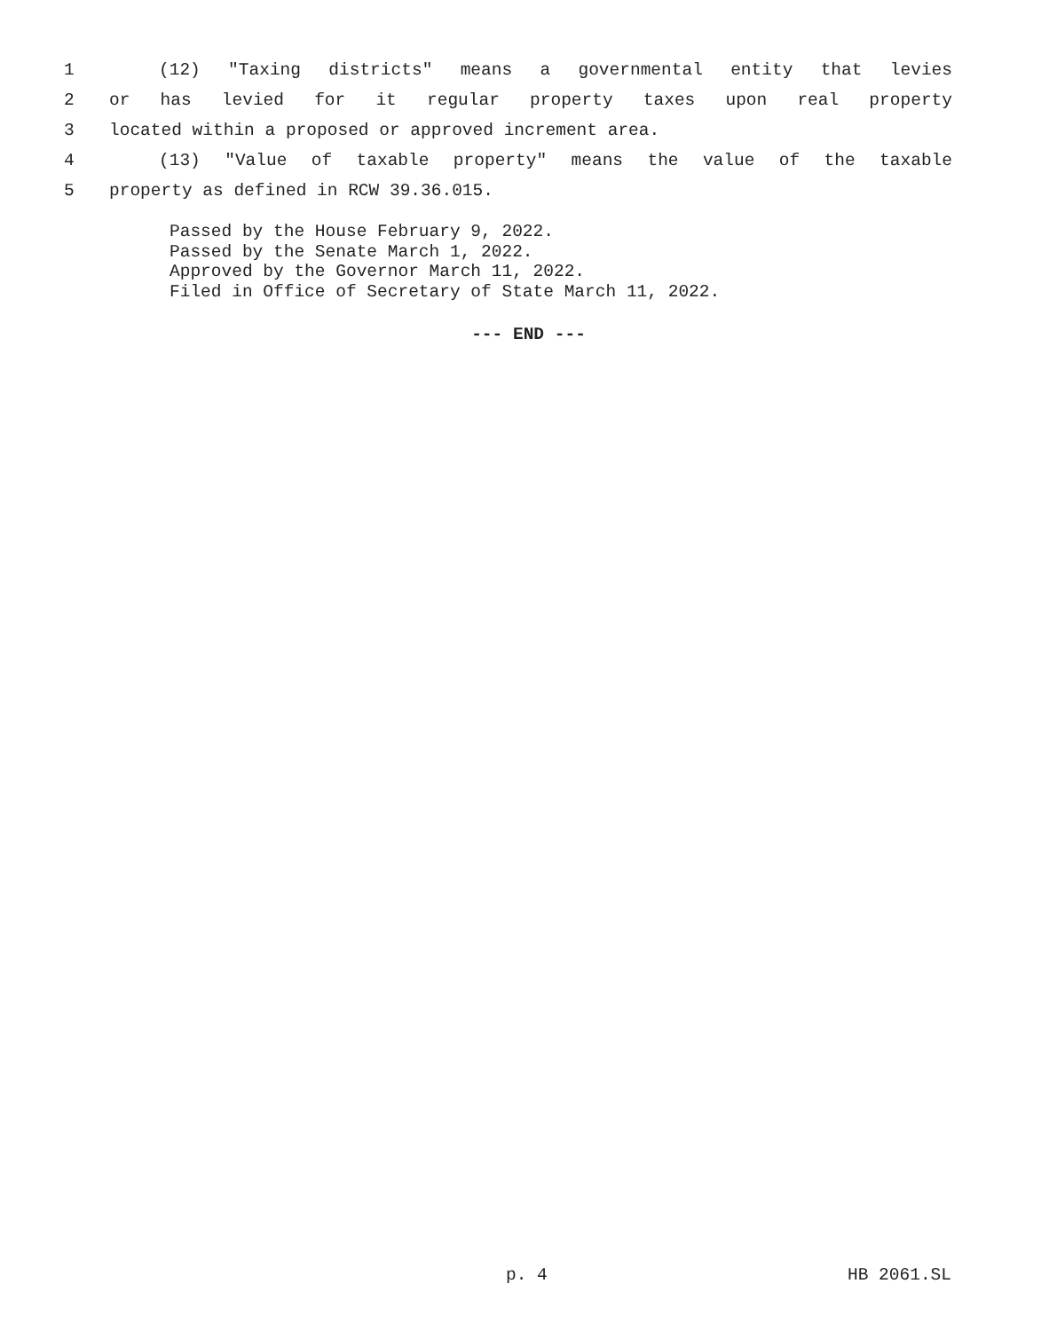1 (12) "Taxing districts" means a governmental entity that levies
2 or has levied for it regular property taxes upon real property
3 located within a proposed or approved increment area.
4 (13) "Value of taxable property" means the value of the taxable
5 property as defined in RCW 39.36.015.
Passed by the House February 9, 2022.
Passed by the Senate March 1, 2022.
Approved by the Governor March 11, 2022.
Filed in Office of Secretary of State March 11, 2022.
--- END ---
p. 4 HB 2061.SL